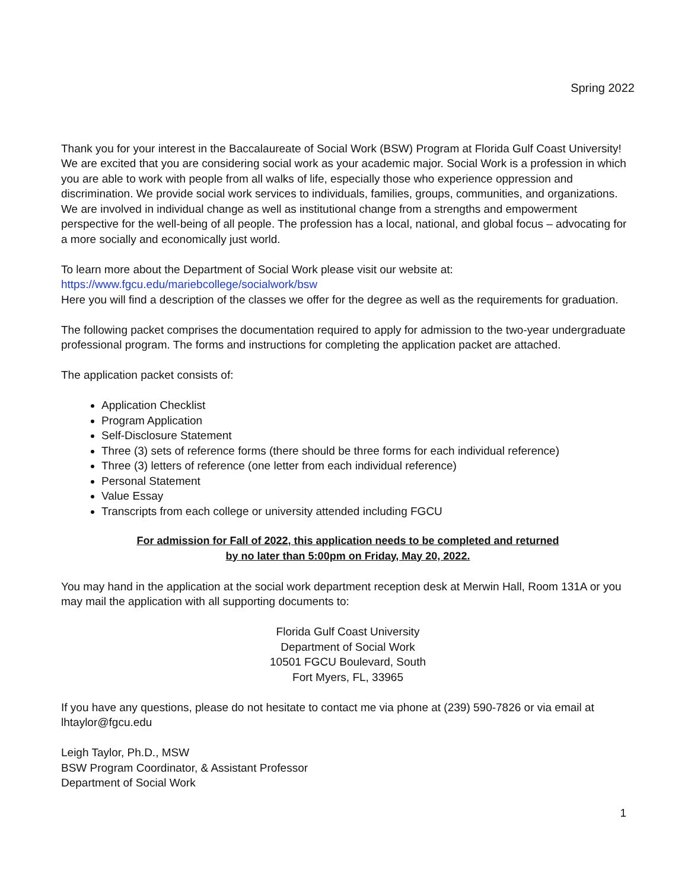Spring 2022
Thank you for your interest in the Baccalaureate of Social Work (BSW) Program at Florida Gulf Coast University! We are excited that you are considering social work as your academic major. Social Work is a profession in which you are able to work with people from all walks of life, especially those who experience oppression and discrimination. We provide social work services to individuals, families, groups, communities, and organizations. We are involved in individual change as well as institutional change from a strengths and empowerment perspective for the well-being of all people. The profession has a local, national, and global focus – advocating for a more socially and economically just world.
To learn more about the Department of Social Work please visit our website at:
https://www.fgcu.edu/mariebcollege/socialwork/bsw
Here you will find a description of the classes we offer for the degree as well as the requirements for graduation.
The following packet comprises the documentation required to apply for admission to the two-year undergraduate professional program. The forms and instructions for completing the application packet are attached.
The application packet consists of:
Application Checklist
Program Application
Self-Disclosure Statement
Three (3) sets of reference forms (there should be three forms for each individual reference)
Three (3) letters of reference (one letter from each individual reference)
Personal Statement
Value Essay
Transcripts from each college or university attended including FGCU
For admission for Fall of 2022, this application needs to be completed and returned
by no later than 5:00pm on Friday, May 20, 2022.
You may hand in the application at the social work department reception desk at Merwin Hall, Room 131A or you may mail the application with all supporting documents to:
Florida Gulf Coast University
Department of Social Work
10501 FGCU Boulevard, South
Fort Myers, FL, 33965
If you have any questions, please do not hesitate to contact me via phone at (239) 590-7826 or via email at lhtaylor@fgcu.edu
Leigh Taylor, Ph.D., MSW
BSW Program Coordinator, & Assistant Professor
Department of Social Work
1